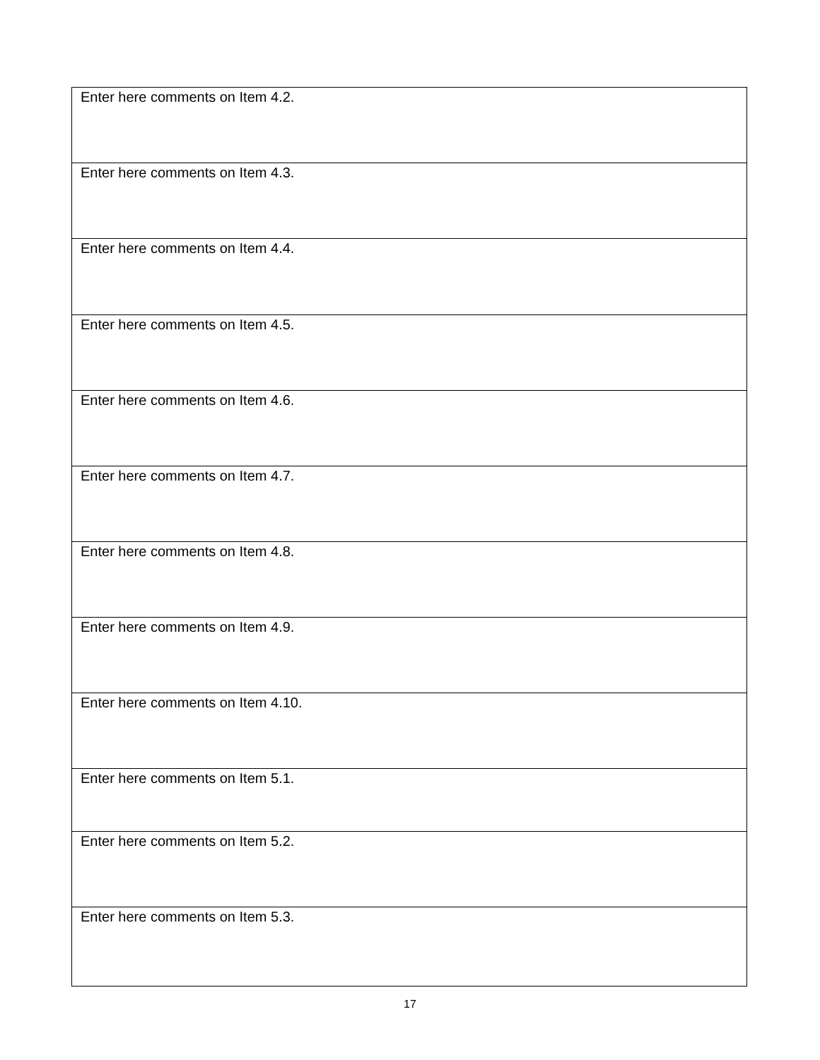| Enter here comments on Item 4.2. |
| Enter here comments on Item 4.3. |
| Enter here comments on Item 4.4. |
| Enter here comments on Item 4.5. |
| Enter here comments on Item 4.6. |
| Enter here comments on Item 4.7. |
| Enter here comments on Item 4.8. |
| Enter here comments on Item 4.9. |
| Enter here comments on Item 4.10. |
| Enter here comments on Item 5.1. |
| Enter here comments on Item 5.2. |
| Enter here comments on Item 5.3. |
17